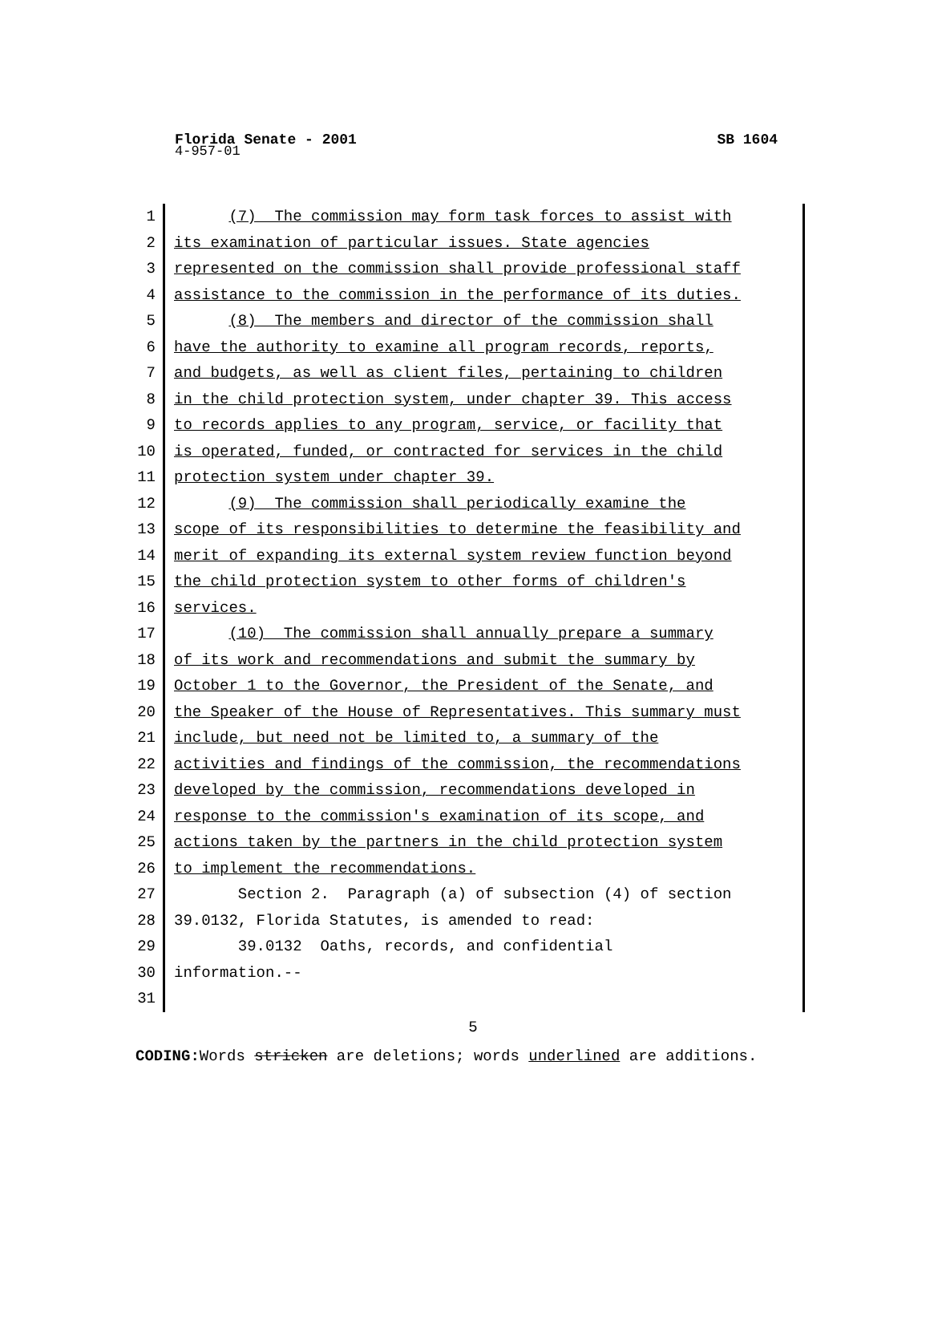Florida Senate - 2001
4-957-01
SB 1604
1 (7) The commission may form task forces to assist with
2 its examination of particular issues. State agencies
3 represented on the commission shall provide professional staff
4 assistance to the commission in the performance of its duties.
5 (8) The members and director of the commission shall
6 have the authority to examine all program records, reports,
7 and budgets, as well as client files, pertaining to children
8 in the child protection system, under chapter 39. This access
9 to records applies to any program, service, or facility that
10 is operated, funded, or contracted for services in the child
11 protection system under chapter 39.
12 (9) The commission shall periodically examine the
13 scope of its responsibilities to determine the feasibility and
14 merit of expanding its external system review function beyond
15 the child protection system to other forms of children's
16 services.
17 (10) The commission shall annually prepare a summary
18 of its work and recommendations and submit the summary by
19 October 1 to the Governor, the President of the Senate, and
20 the Speaker of the House of Representatives. This summary must
21 include, but need not be limited to, a summary of the
22 activities and findings of the commission, the recommendations
23 developed by the commission, recommendations developed in
24 response to the commission's examination of its scope, and
25 actions taken by the partners in the child protection system
26 to implement the recommendations.
27 Section 2. Paragraph (a) of subsection (4) of section
28 39.0132, Florida Statutes, is amended to read:
29 39.0132 Oaths, records, and confidential
30 information.--
31
5
CODING: Words stricken are deletions; words underlined are additions.